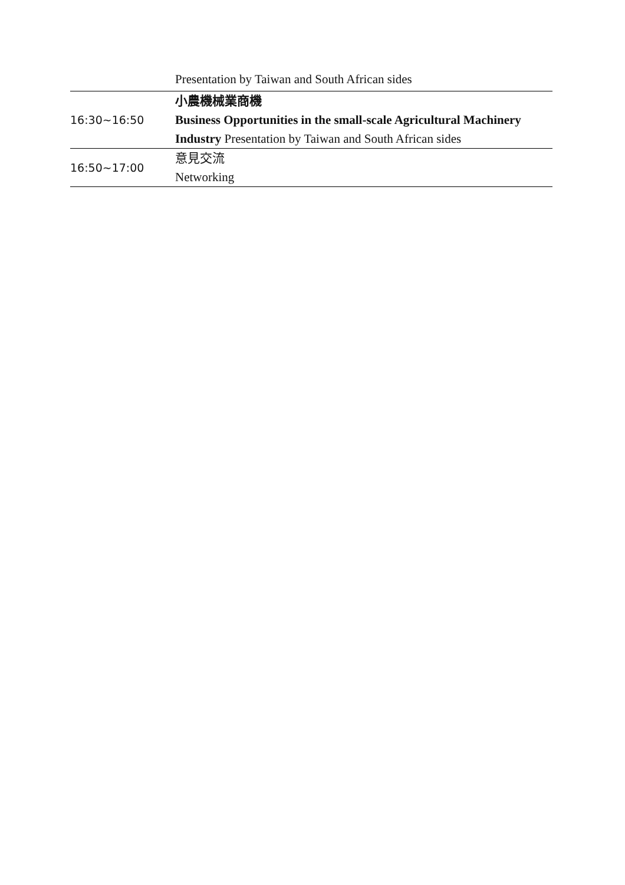| | Presentation by Taiwan and South African sides |
| 16:30~16:50 | 小農機械業商機 Business Opportunities in the small-scale Agricultural Machinery Industry Presentation by Taiwan and South African sides |
| 16:50~17:00 | 意見交流 Networking |